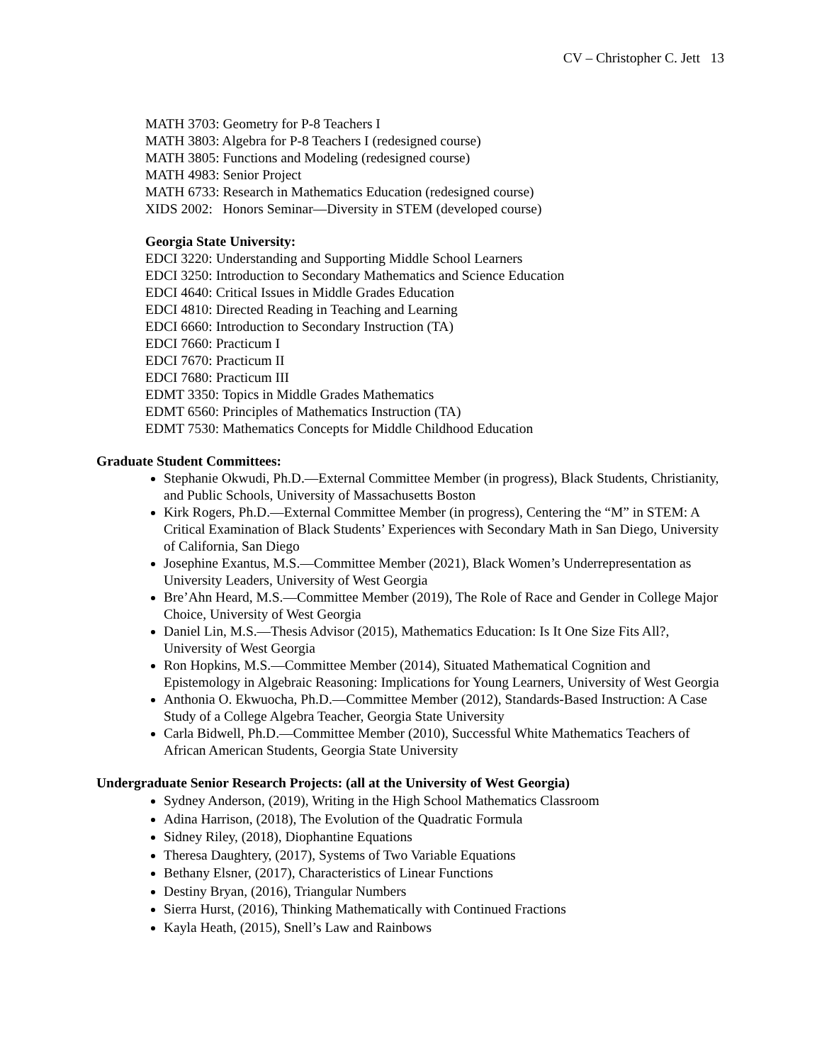CV – Christopher C. Jett 13
MATH 3703: Geometry for P-8 Teachers I
MATH 3803: Algebra for P-8 Teachers I (redesigned course)
MATH 3805: Functions and Modeling (redesigned course)
MATH 4983: Senior Project
MATH 6733: Research in Mathematics Education (redesigned course)
XIDS 2002: Honors Seminar—Diversity in STEM (developed course)
Georgia State University:
EDCI 3220: Understanding and Supporting Middle School Learners
EDCI 3250: Introduction to Secondary Mathematics and Science Education
EDCI 4640: Critical Issues in Middle Grades Education
EDCI 4810: Directed Reading in Teaching and Learning
EDCI 6660: Introduction to Secondary Instruction (TA)
EDCI 7660: Practicum I
EDCI 7670: Practicum II
EDCI 7680: Practicum III
EDMT 3350: Topics in Middle Grades Mathematics
EDMT 6560: Principles of Mathematics Instruction (TA)
EDMT 7530: Mathematics Concepts for Middle Childhood Education
Graduate Student Committees:
Stephanie Okwudi, Ph.D.—External Committee Member (in progress), Black Students, Christianity, and Public Schools, University of Massachusetts Boston
Kirk Rogers, Ph.D.—External Committee Member (in progress), Centering the “M” in STEM: A Critical Examination of Black Students’ Experiences with Secondary Math in San Diego, University of California, San Diego
Josephine Exantus, M.S.—Committee Member (2021), Black Women’s Underrepresentation as University Leaders, University of West Georgia
Bre’Ahn Heard, M.S.—Committee Member (2019), The Role of Race and Gender in College Major Choice, University of West Georgia
Daniel Lin, M.S.—Thesis Advisor (2015), Mathematics Education: Is It One Size Fits All?, University of West Georgia
Ron Hopkins, M.S.—Committee Member (2014), Situated Mathematical Cognition and Epistemology in Algebraic Reasoning: Implications for Young Learners, University of West Georgia
Anthonia O. Ekwuocha, Ph.D.—Committee Member (2012), Standards-Based Instruction: A Case Study of a College Algebra Teacher, Georgia State University
Carla Bidwell, Ph.D.—Committee Member (2010), Successful White Mathematics Teachers of African American Students, Georgia State University
Undergraduate Senior Research Projects: (all at the University of West Georgia)
Sydney Anderson, (2019), Writing in the High School Mathematics Classroom
Adina Harrison, (2018), The Evolution of the Quadratic Formula
Sidney Riley, (2018), Diophantine Equations
Theresa Daughtery, (2017), Systems of Two Variable Equations
Bethany Elsner, (2017), Characteristics of Linear Functions
Destiny Bryan, (2016), Triangular Numbers
Sierra Hurst, (2016), Thinking Mathematically with Continued Fractions
Kayla Heath, (2015), Snell’s Law and Rainbows